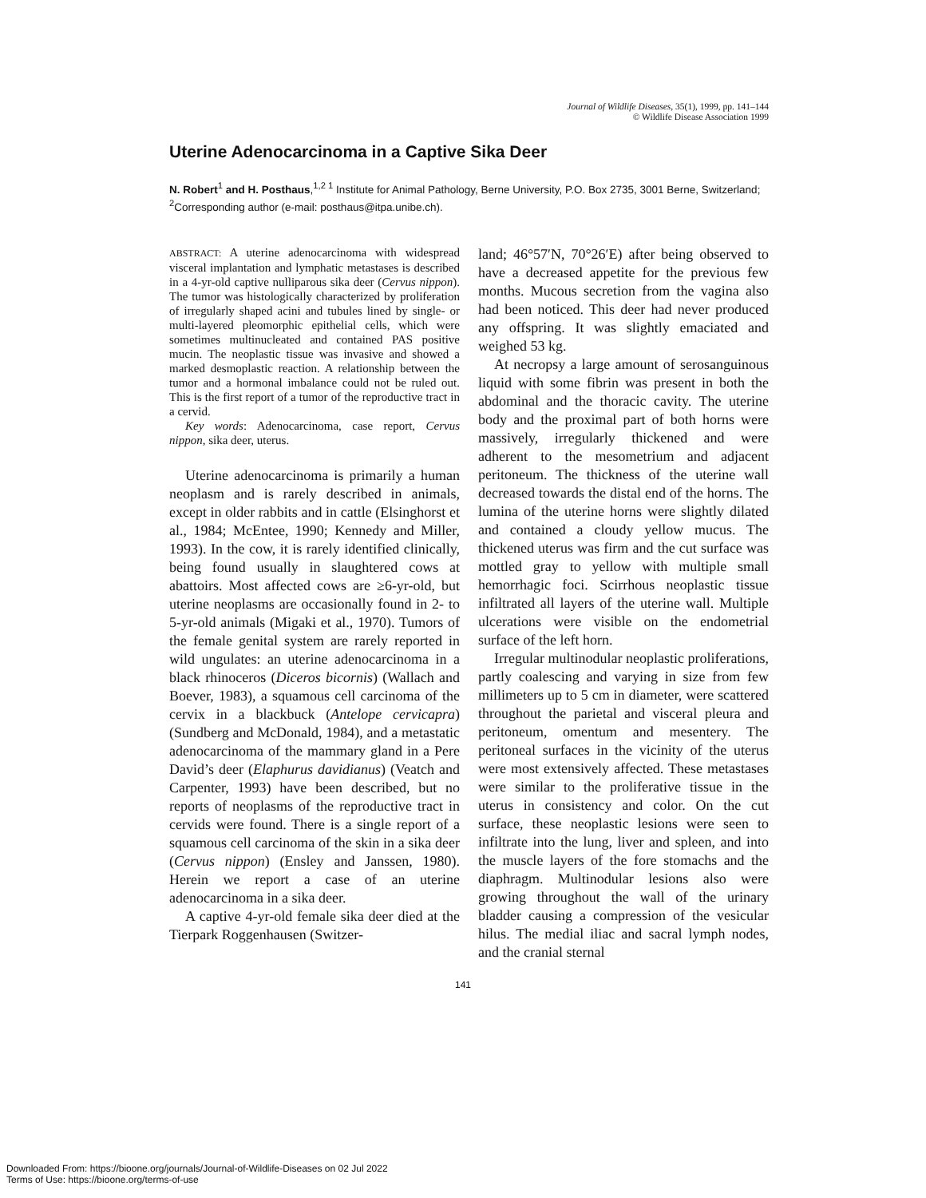Journal of Wildlife Diseases, 35(1), 1999, pp. 141–144
© Wildlife Disease Association 1999
Uterine Adenocarcinoma in a Captive Sika Deer
N. Robert<sup>1</sup> and H. Posthaus,<sup>1,2 1</sup> Institute for Animal Pathology, Berne University, P.O. Box 2735, 3001 Berne, Switzerland; <sup>2</sup>Corresponding author (e-mail: posthaus@itpa.unibe.ch).
ABSTRACT: A uterine adenocarcinoma with widespread visceral implantation and lymphatic metastases is described in a 4-yr-old captive nulliparous sika deer (Cervus nippon). The tumor was histologically characterized by proliferation of irregularly shaped acini and tubules lined by single- or multi-layered pleomorphic epithelial cells, which were sometimes multinucleated and contained PAS positive mucin. The neoplastic tissue was invasive and showed a marked desmoplastic reaction. A relationship between the tumor and a hormonal imbalance could not be ruled out. This is the first report of a tumor of the reproductive tract in a cervid.
Key words: Adenocarcinoma, case report, Cervus nippon, sika deer, uterus.
Uterine adenocarcinoma is primarily a human neoplasm and is rarely described in animals, except in older rabbits and in cattle (Elsinghorst et al., 1984; McEntee, 1990; Kennedy and Miller, 1993). In the cow, it is rarely identified clinically, being found usually in slaughtered cows at abattoirs. Most affected cows are ≥6-yr-old, but uterine neoplasms are occasionally found in 2- to 5-yr-old animals (Migaki et al., 1970). Tumors of the female genital system are rarely reported in wild ungulates: an uterine adenocarcinoma in a black rhinoceros (Diceros bicornis) (Wallach and Boever, 1983), a squamous cell carcinoma of the cervix in a blackbuck (Antelope cervicapra) (Sundberg and McDonald, 1984), and a metastatic adenocarcinoma of the mammary gland in a Pere David’s deer (Elaphurus davidianus) (Veatch and Carpenter, 1993) have been described, but no reports of neoplasms of the reproductive tract in cervids were found. There is a single report of a squamous cell carcinoma of the skin in a sika deer (Cervus nippon) (Ensley and Janssen, 1980). Herein we report a case of an uterine adenocarcinoma in a sika deer.
A captive 4-yr-old female sika deer died at the Tierpark Roggenhausen (Switzer-
land; 46°57′N, 70°26′E) after being observed to have a decreased appetite for the previous few months. Mucous secretion from the vagina also had been noticed. This deer had never produced any offspring. It was slightly emaciated and weighed 53 kg.
At necropsy a large amount of serosanguinous liquid with some fibrin was present in both the abdominal and the thoracic cavity. The uterine body and the proximal part of both horns were massively, irregularly thickened and were adherent to the mesometrium and adjacent peritoneum. The thickness of the uterine wall decreased towards the distal end of the horns. The lumina of the uterine horns were slightly dilated and contained a cloudy yellow mucus. The thickened uterus was firm and the cut surface was mottled gray to yellow with multiple small hemorrhagic foci. Scirrhous neoplastic tissue infiltrated all layers of the uterine wall. Multiple ulcerations were visible on the endometrial surface of the left horn.
Irregular multinodular neoplastic proliferations, partly coalescing and varying in size from few millimeters up to 5 cm in diameter, were scattered throughout the parietal and visceral pleura and peritoneum, omentum and mesentery. The peritoneal surfaces in the vicinity of the uterus were most extensively affected. These metastases were similar to the proliferative tissue in the uterus in consistency and color. On the cut surface, these neoplastic lesions were seen to infiltrate into the lung, liver and spleen, and into the muscle layers of the fore stomachs and the diaphragm. Multinodular lesions also were growing throughout the wall of the urinary bladder causing a compression of the vesicular hilus. The medial iliac and sacral lymph nodes, and the cranial sternal
141
Downloaded From: https://bioone.org/journals/Journal-of-Wildlife-Diseases on 02 Jul 2022
Terms of Use: https://bioone.org/terms-of-use